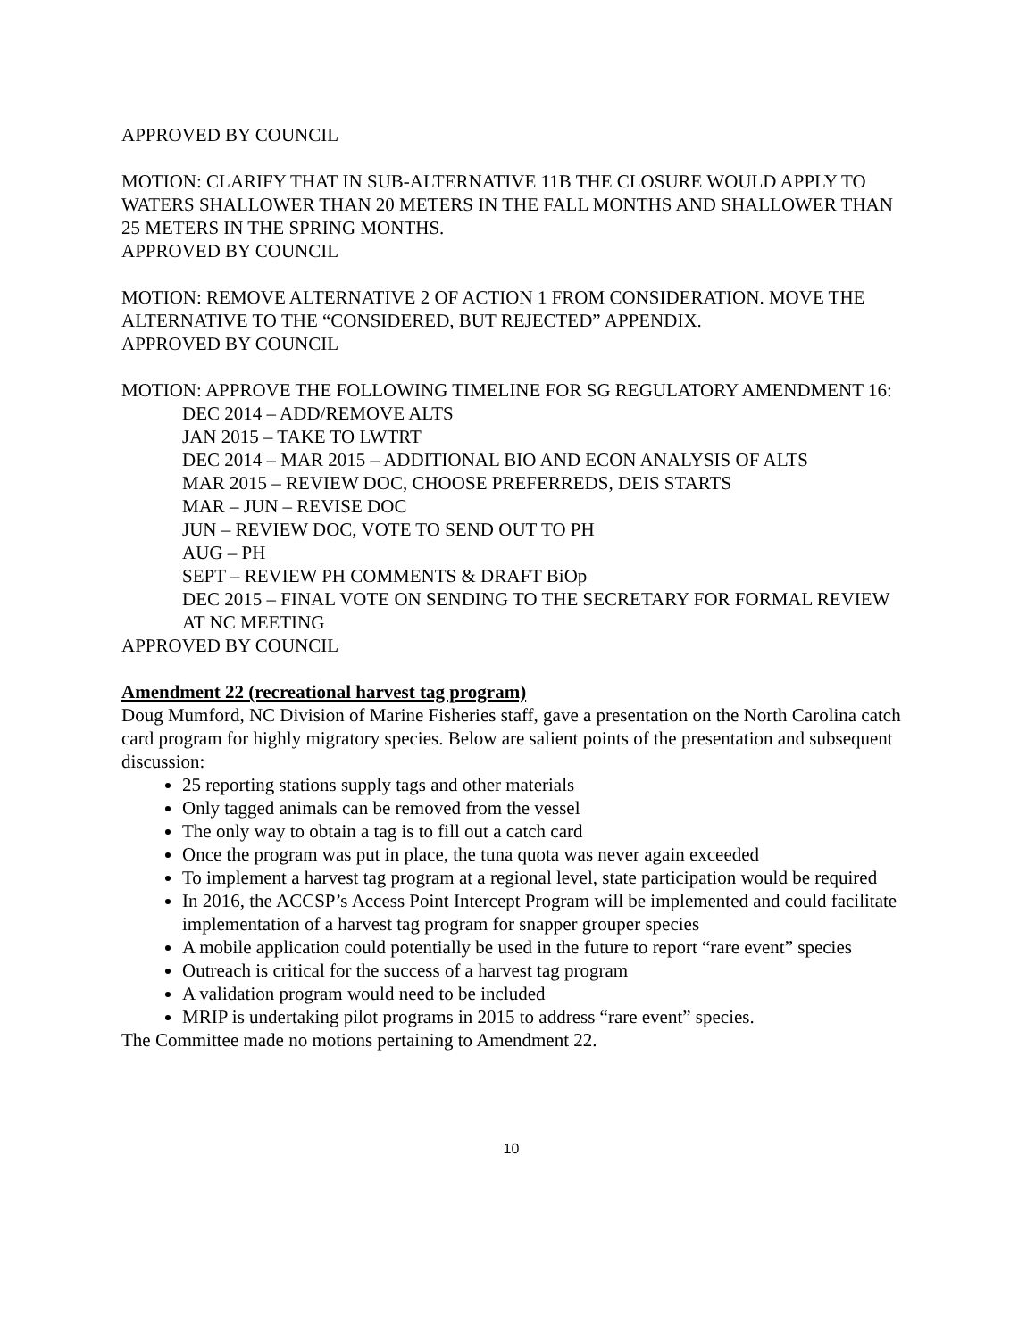APPROVED BY COUNCIL
MOTION: CLARIFY THAT IN SUB-ALTERNATIVE 11B THE CLOSURE WOULD APPLY TO WATERS SHALLOWER THAN 20 METERS IN THE FALL MONTHS AND SHALLOWER THAN 25 METERS IN THE SPRING MONTHS.
APPROVED BY COUNCIL
MOTION: REMOVE ALTERNATIVE 2 OF ACTION 1 FROM CONSIDERATION. MOVE THE ALTERNATIVE TO THE “CONSIDERED, BUT REJECTED” APPENDIX.
APPROVED BY COUNCIL
MOTION: APPROVE THE FOLLOWING TIMELINE FOR SG REGULATORY AMENDMENT 16:
DEC 2014 – ADD/REMOVE ALTS
JAN 2015 – TAKE TO LWTRT
DEC 2014 – MAR 2015 – ADDITIONAL BIO AND ECON ANALYSIS OF ALTS
MAR 2015 – REVIEW DOC, CHOOSE PREFERREDS, DEIS STARTS
MAR – JUN – REVISE DOC
JUN – REVIEW DOC, VOTE TO SEND OUT TO PH
AUG – PH
SEPT – REVIEW PH COMMENTS & DRAFT BiOp
DEC 2015 – FINAL VOTE ON SENDING TO THE SECRETARY FOR FORMAL REVIEW AT NC MEETING
APPROVED BY COUNCIL
Amendment 22 (recreational harvest tag program)
Doug Mumford, NC Division of Marine Fisheries staff, gave a presentation on the North Carolina catch card program for highly migratory species. Below are salient points of the presentation and subsequent discussion:
25 reporting stations supply tags and other materials
Only tagged animals can be removed from the vessel
The only way to obtain a tag is to fill out a catch card
Once the program was put in place, the tuna quota was never again exceeded
To implement a harvest tag program at a regional level, state participation would be required
In 2016, the ACCSP’s Access Point Intercept Program will be implemented and could facilitate implementation of a harvest tag program for snapper grouper species
A mobile application could potentially be used in the future to report “rare event” species
Outreach is critical for the success of a harvest tag program
A validation program would need to be included
MRIP is undertaking pilot programs in 2015 to address “rare event” species.
The Committee made no motions pertaining to Amendment 22.
10